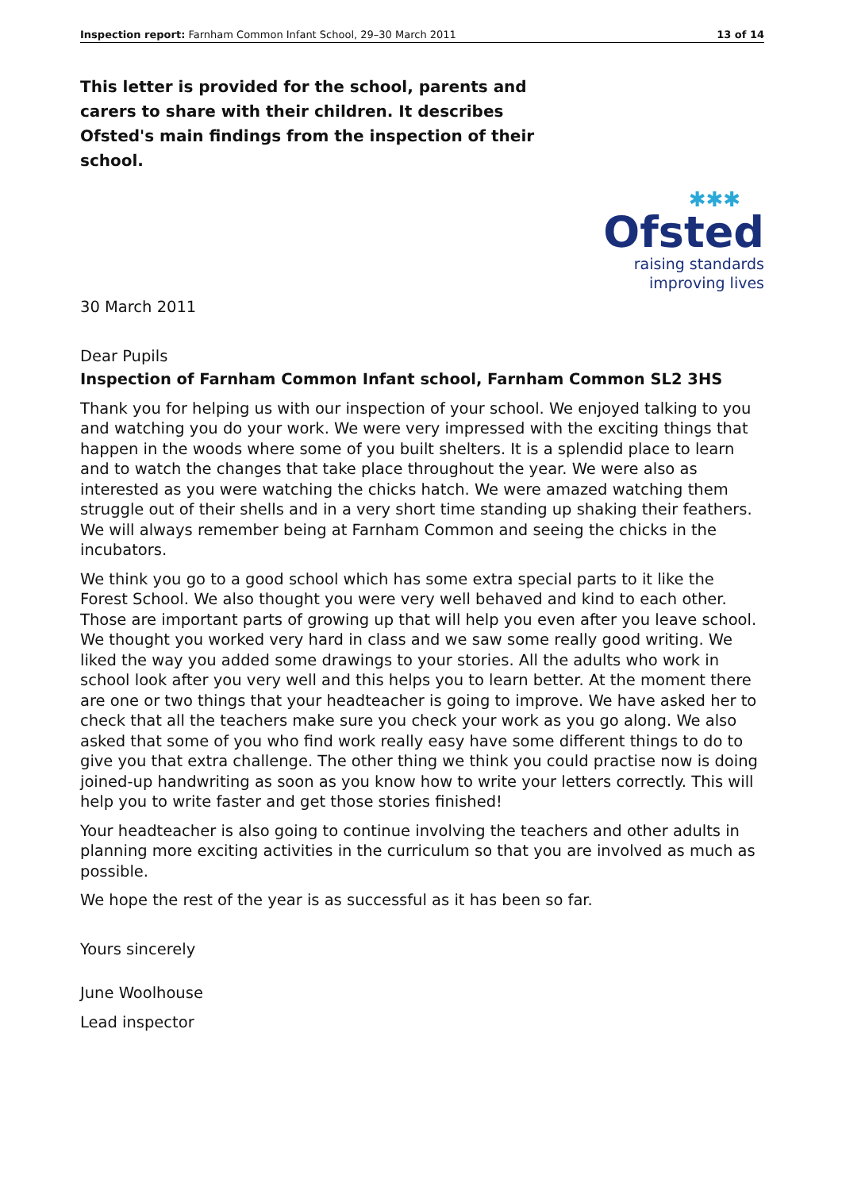Inspection report: Farnham Common Infant School, 29–30 March 2011 13 of 14
This letter is provided for the school, parents and carers to share with their children. It describes Ofsted's main findings from the inspection of their school.
✱✱✱
Ofsted
raising standards
improving lives
30 March 2011
Dear Pupils
Inspection of Farnham Common Infant school, Farnham Common SL2 3HS
Thank you for helping us with our inspection of your school. We enjoyed talking to you and watching you do your work. We were very impressed with the exciting things that happen in the woods where some of you built shelters. It is a splendid place to learn and to watch the changes that take place throughout the year. We were also as interested as you were watching the chicks hatch. We were amazed watching them struggle out of their shells and in a very short time standing up shaking their feathers. We will always remember being at Farnham Common and seeing the chicks in the incubators.
We think you go to a good school which has some extra special parts to it like the Forest School. We also thought you were very well behaved and kind to each other. Those are important parts of growing up that will help you even after you leave school. We thought you worked very hard in class and we saw some really good writing. We liked the way you added some drawings to your stories. All the adults who work in school look after you very well and this helps you to learn better. At the moment there are one or two things that your headteacher is going to improve. We have asked her to check that all the teachers make sure you check your work as you go along. We also asked that some of you who find work really easy have some different things to do to give you that extra challenge. The other thing we think you could practise now is doing joined-up handwriting as soon as you know how to write your letters correctly. This will help you to write faster and get those stories finished!
Your headteacher is also going to continue involving the teachers and other adults in planning more exciting activities in the curriculum so that you are involved as much as possible.
We hope the rest of the year is as successful as it has been so far.
Yours sincerely
June Woolhouse
Lead inspector